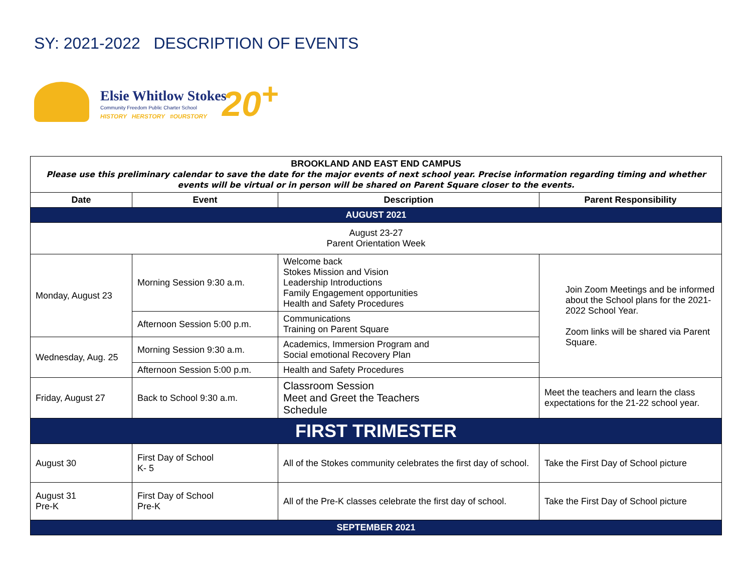SY: 2021-2022 DESCRIPTION OF EVENTS
Elsie Whitlow Stokes
Community Freedom Public Charter School
HISTORY HERSTORY #OURSTORY 20<sup>+</sup>
| BROOKLAND AND EAST END CAMPUS Please use this preliminary calendar to save the date for the major events of next school year. Precise information regarding timing and whether events will be virtual or in person will be shared on Parent Square closer to the events. | | | |
| Date | Event | Description | Parent Responsibility |
| AUGUST 2021 | | | |
| August 23-27 Parent Orientation Week | | | |
| Monday, August 23 | Morning Session 9:30 a.m. | Welcome back Stokes Mission and Vision Leadership Introductions Family Engagement opportunities Health and Safety Procedures | Join Zoom Meetings and be informed about the School plans for the 2021-2022 School Year. Zoom links will be shared via Parent Square. |
| | Afternoon Session 5:00 p.m. | Communications Training on Parent Square | |
| Wednesday, Aug. 25 | Morning Session 9:30 a.m. | Academics, Immersion Program and Social emotional Recovery Plan | |
| | Afternoon Session 5:00 p.m. | Health and Safety Procedures | |
| Friday, August 27 | Back to School 9:30 a.m. | Classroom Session Meet and Greet the Teachers Schedule | Meet the teachers and learn the class expectations for the 21-22 school year. |
| FIRST TRIMESTER | | | |
| August 30 | First Day of School K- 5 | All of the Stokes community celebrates the first day of school. | Take the First Day of School picture |
| August 31 Pre-K | First Day of School Pre-K | All of the Pre-K classes celebrate the first day of school. | Take the First Day of School picture |
| SEPTEMBER 2021 | | | |